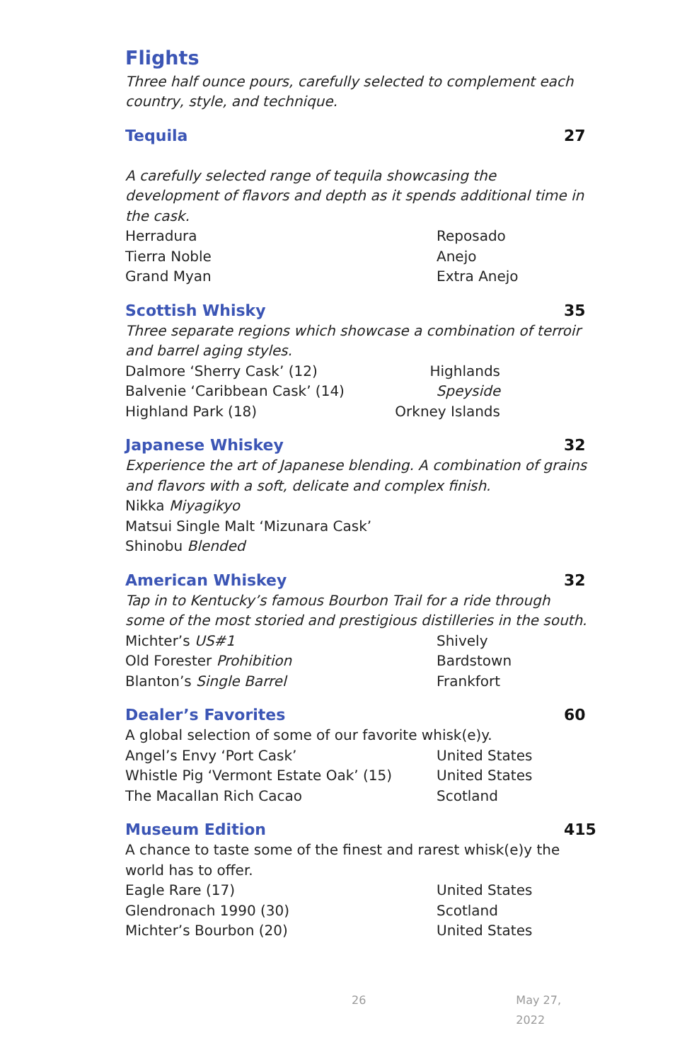Flights
Three half ounce pours, carefully selected to complement each country, style, and technique.
Tequila 27
A carefully selected range of tequila showcasing the development of flavors and depth as it spends additional time in the cask.
Herradura Reposado
Tierra Noble Anejo
Grand Myan Extra Anejo
Scottish Whisky 35
Three separate regions which showcase a combination of terroir and barrel aging styles.
Dalmore ‘Sherry Cask’ (12) Highlands
Balvenie ‘Caribbean Cask’ (14) Speyside
Highland Park (18) Orkney Islands
Japanese Whiskey 32
Experience the art of Japanese blending. A combination of grains and flavors with a soft, delicate and complex finish.
Nikka Miyagikyo
Matsui Single Malt ‘Mizunara Cask’
Shinobu Blended
American Whiskey 32
Tap in to Kentucky’s famous Bourbon Trail for a ride through some of the most storied and prestigious distilleries in the south.
Michter’s US#1 Shively
Old Forester Prohibition Bardstown
Blanton’s Single Barrel Frankfort
Dealer’s Favorites 60
A global selection of some of our favorite whisk(e)y.
Angel’s Envy ‘Port Cask’ United States
Whistle Pig ‘Vermont Estate Oak’ (15) United States
The Macallan Rich Cacao Scotland
Museum Edition 415
A chance to taste some of the finest and rarest whisk(e)y the world has to offer.
Eagle Rare (17) United States
Glendronach 1990 (30) Scotland
Michter’s Bourbon (20) United States
26 May 27, 2022